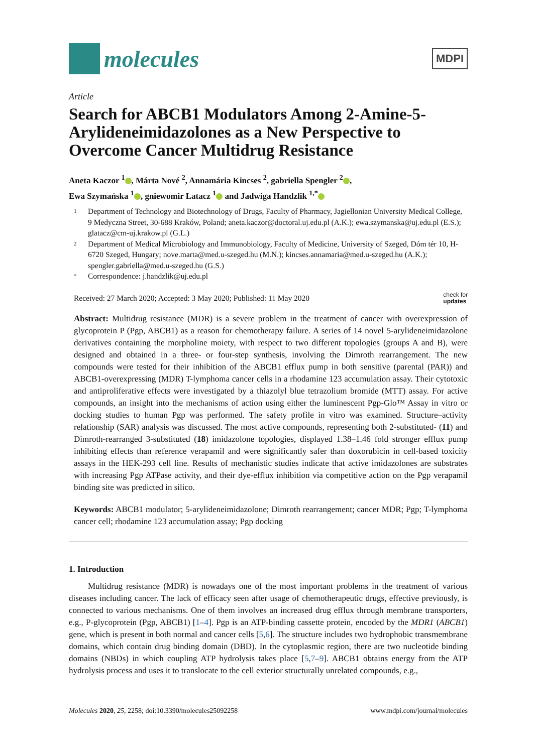molecules
MDPI
Article
Search for ABCB1 Modulators Among 2-Amine-5-Arylideneimidazolones as a New Perspective to Overcome Cancer Multidrug Resistance
Aneta Kaczor <sup>1</sup> , Márta Nové <sup>2</sup>, Annamária Kincses <sup>2</sup>, gabriella Spengler <sup>2</sup> ,
Ewa Szymańska <sup>1</sup> , gniewomir Latacz <sup>1</sup> and Jadwiga Handzlik <sup>1,*</sup>
1 Department of Technology and Biotechnology of Drugs, Faculty of Pharmacy, Jagiellonian University Medical College, 9 Medyczna Street, 30-688 Kraków, Poland; aneta.kaczor@doctoral.uj.edu.pl (A.K.); ewa.szymanska@uj.edu.pl (E.S.); glatacz@cm-uj.krakow.pl (G.L.)
2 Department of Medical Microbiology and Immunobiology, Faculty of Medicine, University of Szeged, Dóm tér 10, H-6720 Szeged, Hungary; nove.marta@med.u-szeged.hu (M.N.); kincses.annamaria@med.u-szeged.hu (A.K.); spengler.gabriella@med.u-szeged.hu (G.S.)
* Correspondence: j.handzlik@uj.edu.pl
Received: 27 March 2020; Accepted: 3 May 2020; Published: 11 May 2020 check for
updates
Abstract: Multidrug resistance (MDR) is a severe problem in the treatment of cancer with overexpression of glycoprotein P (Pgp, ABCB1) as a reason for chemotherapy failure. A series of 14 novel 5-arylideneimidazolone derivatives containing the morpholine moiety, with respect to two different topologies (groups A and B), were designed and obtained in a three- or four-step synthesis, involving the Dimroth rearrangement. The new compounds were tested for their inhibition of the ABCB1 efflux pump in both sensitive (parental (PAR)) and ABCB1-overexpressing (MDR) T-lymphoma cancer cells in a rhodamine 123 accumulation assay. Their cytotoxic and antiproliferative effects were investigated by a thiazolyl blue tetrazolium bromide (MTT) assay. For active compounds, an insight into the mechanisms of action using either the luminescent Pgp-Glo™ Assay in vitro or docking studies to human Pgp was performed. The safety profile in vitro was examined. Structure–activity relationship (SAR) analysis was discussed. The most active compounds, representing both 2-substituted- (11) and Dimroth-rearranged 3-substituted (18) imidazolone topologies, displayed 1.38–1.46 fold stronger efflux pump inhibiting effects than reference verapamil and were significantly safer than doxorubicin in cell-based toxicity assays in the HEK-293 cell line. Results of mechanistic studies indicate that active imidazolones are substrates with increasing Pgp ATPase activity, and their dye-efflux inhibition via competitive action on the Pgp verapamil binding site was predicted in silico.
Keywords: ABCB1 modulator; 5-arylideneimidazolone; Dimroth rearrangement; cancer MDR; Pgp; T-lymphoma cancer cell; rhodamine 123 accumulation assay; Pgp docking
1. Introduction
Multidrug resistance (MDR) is nowadays one of the most important problems in the treatment of various diseases including cancer. The lack of efficacy seen after usage of chemotherapeutic drugs, effective previously, is connected to various mechanisms. One of them involves an increased drug efflux through membrane transporters, e.g., P-glycoprotein (Pgp, ABCB1) [1–4]. Pgp is an ATP-binding cassette protein, encoded by the MDR1 (ABCB1) gene, which is present in both normal and cancer cells [5,6]. The structure includes two hydrophobic transmembrane domains, which contain drug binding domain (DBD). In the cytoplasmic region, there are two nucleotide binding domains (NBDs) in which coupling ATP hydrolysis takes place [5,7–9]. ABCB1 obtains energy from the ATP hydrolysis process and uses it to translocate to the cell exterior structurally unrelated compounds, e.g.,
Molecules 2020, 25, 2258; doi:10.3390/molecules25092258 www.mdpi.com/journal/molecules